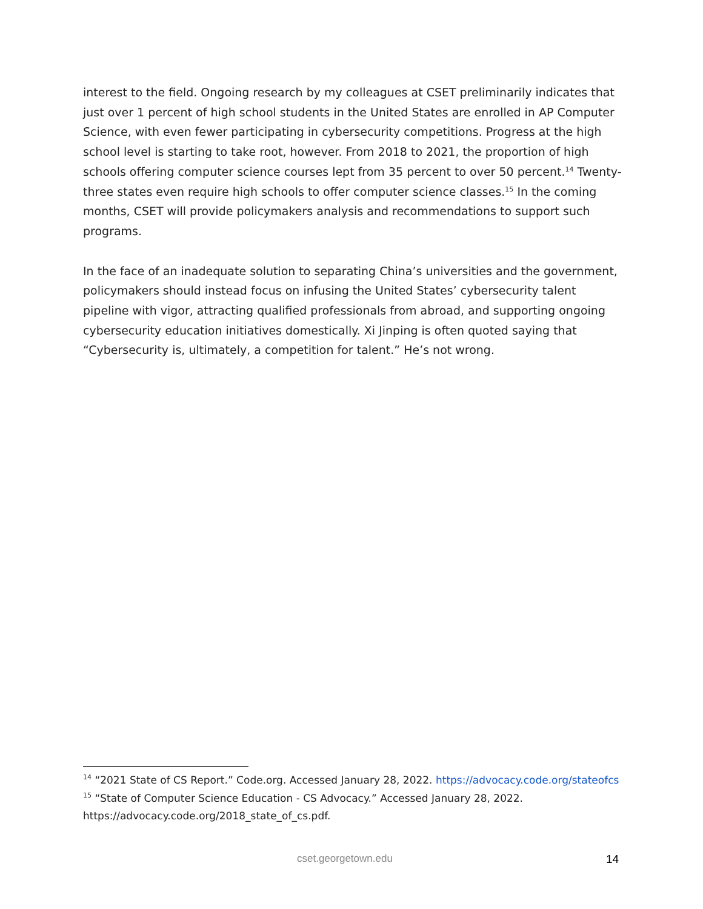interest to the field. Ongoing research by my colleagues at CSET preliminarily indicates that just over 1 percent of high school students in the United States are enrolled in AP Computer Science, with even fewer participating in cybersecurity competitions. Progress at the high school level is starting to take root, however. From 2018 to 2021, the proportion of high schools offering computer science courses lept from 35 percent to over 50 percent.<sup>14</sup> Twenty-three states even require high schools to offer computer science classes.<sup>15</sup> In the coming months, CSET will provide policymakers analysis and recommendations to support such programs.
In the face of an inadequate solution to separating China’s universities and the government, policymakers should instead focus on infusing the United States’ cybersecurity talent pipeline with vigor, attracting qualified professionals from abroad, and supporting ongoing cybersecurity education initiatives domestically. Xi Jinping is often quoted saying that “Cybersecurity is, ultimately, a competition for talent.” He’s not wrong.
<sup>14</sup> “2021 State of CS Report.” Code.org. Accessed January 28, 2022. https://advocacy.code.org/stateofcs
<sup>15</sup> “State of Computer Science Education - CS Advocacy.” Accessed January 28, 2022. https://advocacy.code.org/2018_state_of_cs.pdf.
cset.georgetown.edu 14